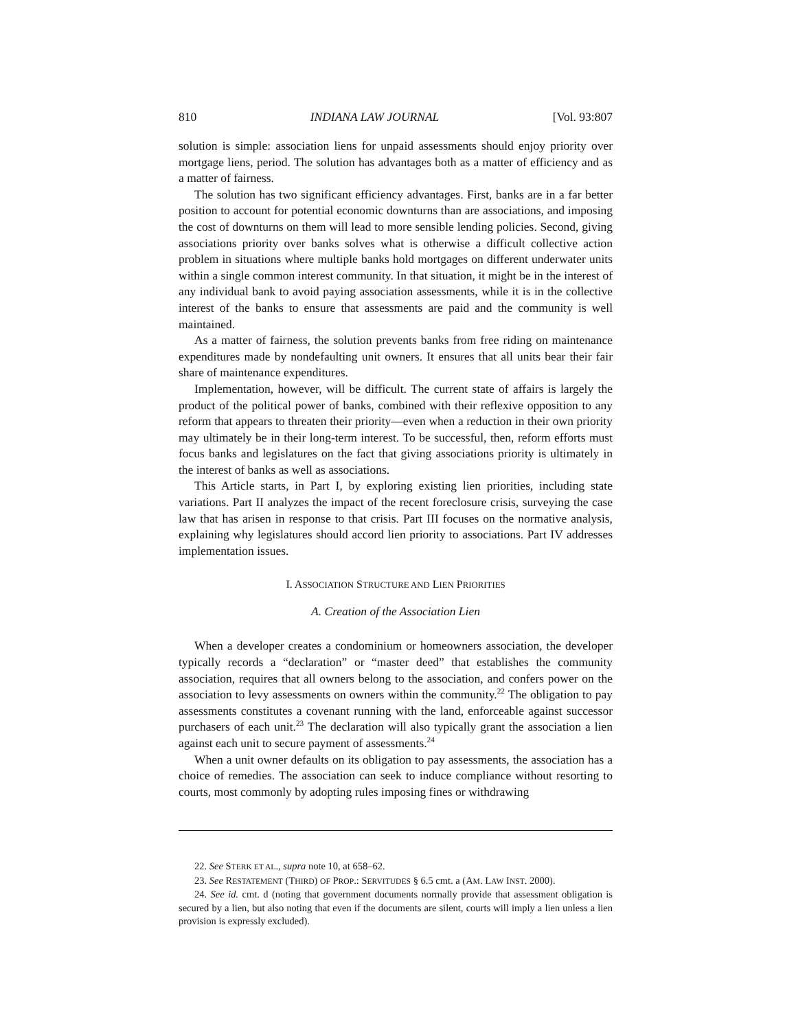810 INDIANA LAW JOURNAL [Vol. 93:807
solution is simple: association liens for unpaid assessments should enjoy priority over mortgage liens, period. The solution has advantages both as a matter of efficiency and as a matter of fairness.
The solution has two significant efficiency advantages. First, banks are in a far better position to account for potential economic downturns than are associations, and imposing the cost of downturns on them will lead to more sensible lending policies. Second, giving associations priority over banks solves what is otherwise a difficult collective action problem in situations where multiple banks hold mortgages on different underwater units within a single common interest community. In that situation, it might be in the interest of any individual bank to avoid paying association assessments, while it is in the collective interest of the banks to ensure that assessments are paid and the community is well maintained.
As a matter of fairness, the solution prevents banks from free riding on maintenance expenditures made by nondefaulting unit owners. It ensures that all units bear their fair share of maintenance expenditures.
Implementation, however, will be difficult. The current state of affairs is largely the product of the political power of banks, combined with their reflexive opposition to any reform that appears to threaten their priority—even when a reduction in their own priority may ultimately be in their long-term interest. To be successful, then, reform efforts must focus banks and legislatures on the fact that giving associations priority is ultimately in the interest of banks as well as associations.
This Article starts, in Part I, by exploring existing lien priorities, including state variations. Part II analyzes the impact of the recent foreclosure crisis, surveying the case law that has arisen in response to that crisis. Part III focuses on the normative analysis, explaining why legislatures should accord lien priority to associations. Part IV addresses implementation issues.
I. ASSOCIATION STRUCTURE AND LIEN PRIORITIES
A. Creation of the Association Lien
When a developer creates a condominium or homeowners association, the developer typically records a “declaration” or “master deed” that establishes the community association, requires that all owners belong to the association, and confers power on the association to levy assessments on owners within the community.<sup>22</sup> The obligation to pay assessments constitutes a covenant running with the land, enforceable against successor purchasers of each unit.<sup>23</sup> The declaration will also typically grant the association a lien against each unit to secure payment of assessments.<sup>24</sup>
When a unit owner defaults on its obligation to pay assessments, the association has a choice of remedies. The association can seek to induce compliance without resorting to courts, most commonly by adopting rules imposing fines or withdrawing
22. See STERK ET AL., supra note 10, at 658–62.
23. See RESTATEMENT (THIRD) OF PROP.: SERVITUDES § 6.5 cmt. a (AM. LAW INST. 2000).
24. See id. cmt. d (noting that government documents normally provide that assessment obligation is secured by a lien, but also noting that even if the documents are silent, courts will imply a lien unless a lien provision is expressly excluded).